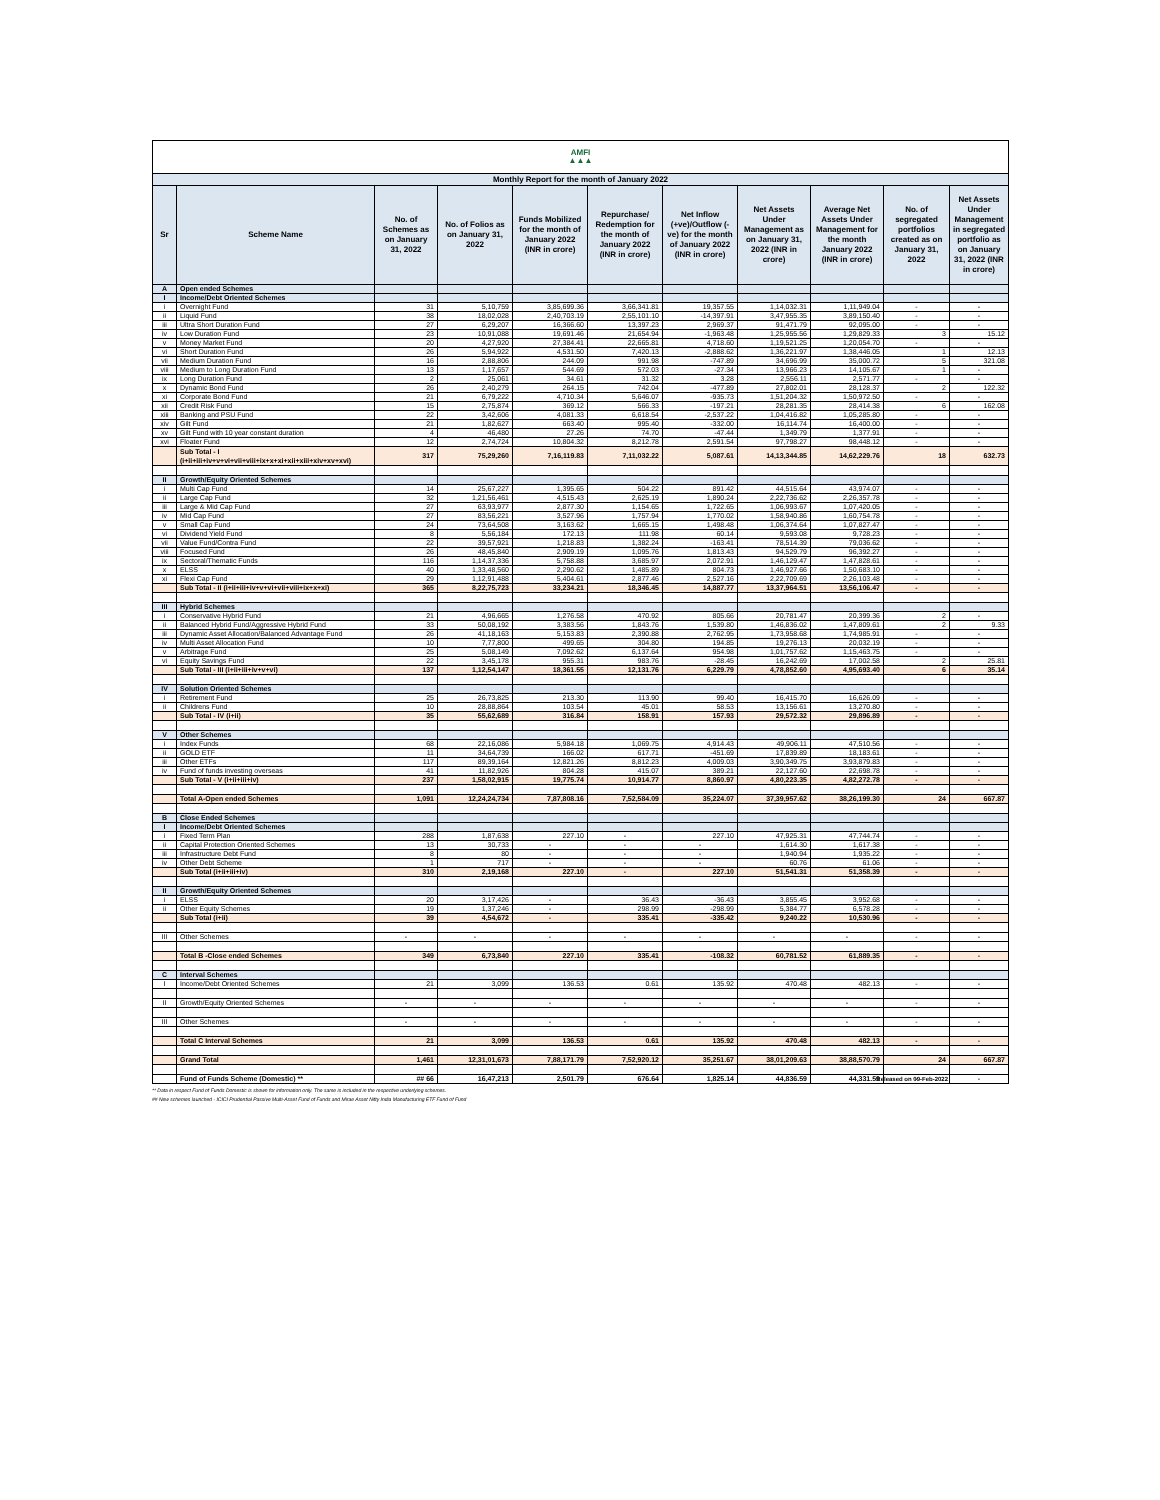| AMFI ▲▲▲ | | | | | | | | | | |
| Monthly Report for the month of January 2022 | | | | | | | | | | |
| Sr | Scheme Name | No. of Schemes as on January 31, 2022 | No. of Folios as on January 31, 2022 | Funds Mobilized for the month of January 2022 (INR in crore) | Repurchase/ Redemption for the month of January 2022 (INR in crore) | Net Inflow (+ve)/Outflow (-ve) for the month of January 2022 (INR in crore) | Net Assets Under Management as on January 31, 2022 (INR in crore) | Average Net Assets Under Management for the month January 2022 (INR in crore) | No. of segregated portfolios created as on January 31, 2022 | Net Assets Under Management in segregated portfolio as on January 31, 2022 (INR in crore) |
| A | Open ended Schemes | | | | | | | | | |
| I | Income/Debt Oriented Schemes | | | | | | | | | |
| i | Overnight Fund | 31 | 5,10,759 | 3,85,699.36 | 3,66,341.81 | 19,357.55 | 1,14,032.31 | 1,11,949.04 | - | - |
| ii | Liquid Fund | 38 | 18,02,028 | 2,40,703.19 | 2,55,101.10 | -14,397.91 | 3,47,955.35 | 3,89,150.40 | - | - |
| iii | Ultra Short Duration Fund | 27 | 6,29,207 | 16,366.60 | 13,397.23 | 2,969.37 | 91,471.79 | 92,095.00 | - | - |
| iv | Low Duration Fund | 23 | 10,91,088 | 19,691.46 | 21,654.94 | -1,963.48 | 1,25,955.56 | 1,29,829.33 | 3 | 15.12 |
| v | Money Market Fund | 20 | 4,27,920 | 27,384.41 | 22,665.81 | 4,718.60 | 1,19,521.25 | 1,20,054.70 | - | - |
| vi | Short Duration Fund | 26 | 5,94,922 | 4,531.50 | 7,420.13 | -2,888.62 | 1,36,221.97 | 1,38,446.05 | 1 | 12.13 |
| vii | Medium Duration Fund | 16 | 2,88,806 | 244.09 | 991.98 | -747.89 | 34,696.99 | 35,000.72 | 5 | 321.08 |
| viii | Medium to Long Duration Fund | 13 | 1,17,657 | 544.69 | 572.03 | -27.34 | 13,966.23 | 14,105.67 | 1 | - |
| ix | Long Duration Fund | 2 | 25,061 | 34.61 | 31.32 | 3.28 | 2,556.11 | 2,571.77 | - | - |
| x | Dynamic Bond Fund | 26 | 2,40,279 | 264.15 | 742.04 | -477.89 | 27,802.01 | 28,128.37 | 2 | 122.32 |
| xi | Corporate Bond Fund | 21 | 6,79,222 | 4,710.34 | 5,646.07 | -935.73 | 1,51,204.32 | 1,50,972.50 | - | - |
| xii | Credit Risk Fund | 15 | 2,75,874 | 369.12 | 566.33 | -197.21 | 28,281.35 | 28,414.38 | 6 | 162.08 |
| xiii | Banking and PSU Fund | 22 | 3,42,606 | 4,081.33 | 6,618.54 | -2,537.22 | 1,04,416.82 | 1,05,285.80 | - | - |
| xiv | Gilt Fund | 21 | 1,82,627 | 663.40 | 995.40 | -332.00 | 16,114.74 | 16,400.00 | - | - |
| xv | Gilt Fund with 10 year constant duration | 4 | 46,480 | 27.26 | 74.70 | -47.44 | 1,349.79 | 1,377.91 | - | - |
| xvi | Floater Fund | 12 | 2,74,724 | 10,804.32 | 8,212.78 | 2,591.54 | 97,798.27 | 98,448.12 | - | - |
| | Sub Total - I (i+ii+iii+iv+v+vi+vii+viii+ix+x+xi+xii+xiii+xiv+xv+xvi) | 317 | 75,29,260 | 7,16,119.83 | 7,11,032.22 | 5,087.61 | 14,13,344.85 | 14,62,229.76 | 18 | 632.73 |
| II | Growth/Equity Oriented Schemes | | | | | | | | | |
| i | Multi Cap Fund | 14 | 25,67,227 | 1,395.65 | 504.22 | 891.42 | 44,515.64 | 43,974.07 | - | - |
| ii | Large Cap Fund | 32 | 1,21,56,461 | 4,515.43 | 2,625.19 | 1,890.24 | 2,22,736.62 | 2,26,357.78 | - | - |
| iii | Large & Mid Cap Fund | 27 | 63,93,977 | 2,877.30 | 1,154.65 | 1,722.65 | 1,06,993.67 | 1,07,420.05 | - | - |
| iv | Mid Cap Fund | 27 | 83,56,221 | 3,527.96 | 1,757.94 | 1,770.02 | 1,58,940.86 | 1,60,754.78 | - | - |
| v | Small Cap Fund | 24 | 73,64,508 | 3,163.62 | 1,665.15 | 1,498.48 | 1,06,374.64 | 1,07,827.47 | - | - |
| vi | Dividend Yield Fund | 8 | 5,56,184 | 172.13 | 111.98 | 60.14 | 9,593.08 | 9,728.23 | - | - |
| vii | Value Fund/Contra Fund | 22 | 39,57,921 | 1,218.83 | 1,382.24 | -163.41 | 78,514.39 | 79,036.62 | - | - |
| viii | Focused Fund | 26 | 48,45,840 | 2,909.19 | 1,095.76 | 1,813.43 | 94,529.79 | 96,392.27 | - | - |
| ix | Sectoral/Thematic Funds | 116 | 1,14,37,336 | 5,758.88 | 3,685.97 | 2,072.91 | 1,46,129.47 | 1,47,828.61 | - | - |
| x | ELSS | 40 | 1,33,48,560 | 2,290.62 | 1,485.89 | 804.73 | 1,46,927.66 | 1,50,683.10 | - | - |
| xi | Flexi Cap Fund | 29 | 1,12,91,488 | 5,404.61 | 2,877.46 | 2,527.16 | 2,22,709.69 | 2,26,103.48 | - | - |
| | Sub Total - II (i+ii+iii+iv+v+vi+vii+viii+ix+x+xi) | 365 | 8,22,75,723 | 33,234.21 | 18,346.45 | 14,887.77 | 13,37,964.51 | 13,56,106.47 | - | - |
| III | Hybrid Schemes | | | | | | | | | |
| i | Conservative Hybrid Fund | 21 | 4,96,665 | 1,276.58 | 470.92 | 805.66 | 20,781.47 | 20,399.36 | 2 | - |
| ii | Balanced Hybrid Fund/Aggressive Hybrid Fund | 33 | 50,08,192 | 3,383.56 | 1,843.76 | 1,539.80 | 1,46,836.02 | 1,47,809.61 | 2 | 9.33 |
| iii | Dynamic Asset Allocation/Balanced Advantage Fund | 26 | 41,18,163 | 5,153.83 | 2,390.88 | 2,762.95 | 1,73,958.68 | 1,74,985.91 | - | - |
| iv | Multi Asset Allocation Fund | 10 | 7,77,800 | 499.65 | 304.80 | 194.85 | 19,276.13 | 20,032.19 | - | - |
| v | Arbitrage Fund | 25 | 5,08,149 | 7,092.62 | 6,137.64 | 954.98 | 1,01,757.62 | 1,15,463.75 | - | - |
| vi | Equity Savings Fund | 22 | 3,45,178 | 955.31 | 983.76 | -28.45 | 16,242.69 | 17,002.58 | 2 | 25.81 |
| | Sub Total - III (i+ii+iii+iv+v+vi) | 137 | 1,12,54,147 | 18,361.55 | 12,131.76 | 6,229.79 | 4,78,852.60 | 4,95,693.40 | 6 | 35.14 |
| IV | Solution Oriented Schemes | | | | | | | | | |
| i | Retirement Fund | 25 | 26,73,825 | 213.30 | 113.90 | 99.40 | 16,415.70 | 16,626.09 | - | - |
| ii | Childrens Fund | 10 | 28,88,864 | 103.54 | 45.01 | 58.53 | 13,156.61 | 13,270.80 | - | - |
| | Sub Total - IV (i+ii) | 35 | 55,62,689 | 316.84 | 158.91 | 157.93 | 29,572.32 | 29,896.89 | - | - |
| V | Other Schemes | | | | | | | | | |
| i | Index Funds | 68 | 22,16,086 | 5,984.18 | 1,069.75 | 4,914.43 | 49,906.11 | 47,510.56 | - | - |
| ii | GOLD ETF | 11 | 34,64,739 | 166.02 | 617.71 | -451.69 | 17,839.89 | 18,183.61 | - | - |
| iii | Other ETFs | 117 | 89,39,164 | 12,821.26 | 8,812.23 | 4,009.03 | 3,90,349.75 | 3,93,879.83 | - | - |
| iv | Fund of funds investing overseas | 41 | 11,82,926 | 804.28 | 415.07 | 389.21 | 22,127.60 | 22,698.78 | - | - |
| | Sub Total - V (i+ii+iii+iv) | 237 | 1,58,02,915 | 19,775.74 | 10,914.77 | 8,860.97 | 4,80,223.35 | 4,82,272.78 | - | - |
| | Total A-Open ended Schemes | 1,091 | 12,24,24,734 | 7,87,808.16 | 7,52,584.09 | 35,224.07 | 37,39,957.62 | 38,26,199.30 | 24 | 667.87 |
| B | Close Ended Schemes | | | | | | | | | |
| I | Income/Debt Oriented Schemes | | | | | | | | | |
| i | Fixed Term Plan | 288 | 1,87,638 | 227.10 | - | 227.10 | 47,925.31 | 47,744.74 | - | - |
| ii | Capital Protection Oriented Schemes | 13 | 30,733 | - | - | - | 1,614.30 | 1,617.38 | - | - |
| iii | Infrastructure Debt Fund | 8 | 80 | - | - | - | 1,940.94 | 1,935.22 | - | - |
| iv | Other Debt Scheme | 1 | 717 | - | - | - | 60.76 | 61.06 | - | - |
| | Sub Total (i+ii+iii+iv) | 310 | 2,19,168 | 227.10 | - | 227.10 | 51,541.31 | 51,358.39 | - | - |
| II | Growth/Equity Oriented Schemes | | | | | | | | | |
| i | ELSS | 20 | 3,17,426 | - | 36.43 | -36.43 | 3,855.45 | 3,952.68 | - | - |
| ii | Other Equity Schemes | 19 | 1,37,246 | - | 298.99 | -298.99 | 5,384.77 | 6,578.28 | - | - |
| | Sub Total (i+ii) | 39 | 4,54,672 | - | 335.41 | -335.42 | 9,240.22 | 10,530.96 | - | - |
| III | Other Schemes | - | - | - | - | - | - | - | - | - |
| | Total B -Close ended Schemes | 349 | 6,73,840 | 227.10 | 335.41 | -108.32 | 60,781.52 | 61,889.35 | - | - |
| C | Interval Schemes | | | | | | | | | |
| I | Income/Debt Oriented Schemes | 21 | 3,099 | 136.53 | 0.61 | 135.92 | 470.48 | 482.13 | - | - |
| II | Growth/Equity Oriented Schemes | - | - | - | - | - | - | - | - | - |
| III | Other Schemes | - | - | - | - | - | - | - | - | - |
| | Total C Interval Schemes | 21 | 3,099 | 136.53 | 0.61 | 135.92 | 470.48 | 482.13 | - | - |
| | Grand Total | 1,461 | 12,31,01,673 | 7,88,171.79 | 7,52,920.12 | 35,251.67 | 38,01,209.63 | 38,88,570.79 | 24 | 667.87 |
| | Fund of Funds Scheme (Domestic) ** | ## 66 | 16,47,213 | 2,501.79 | 676.64 | 1,825.14 | 44,836.59 | 44,331.59 | - | - |
Released on 09-Feb-2022
** Data in respect Fund of Funds Domestic is shown for information only. The same is included in the respective underlying schemes.
## New schemes launched - ICICI Prudential Passive Multi-Asset Fund of Funds and Mirae Asset Nifty India Manufacturing ETF Fund of Fund